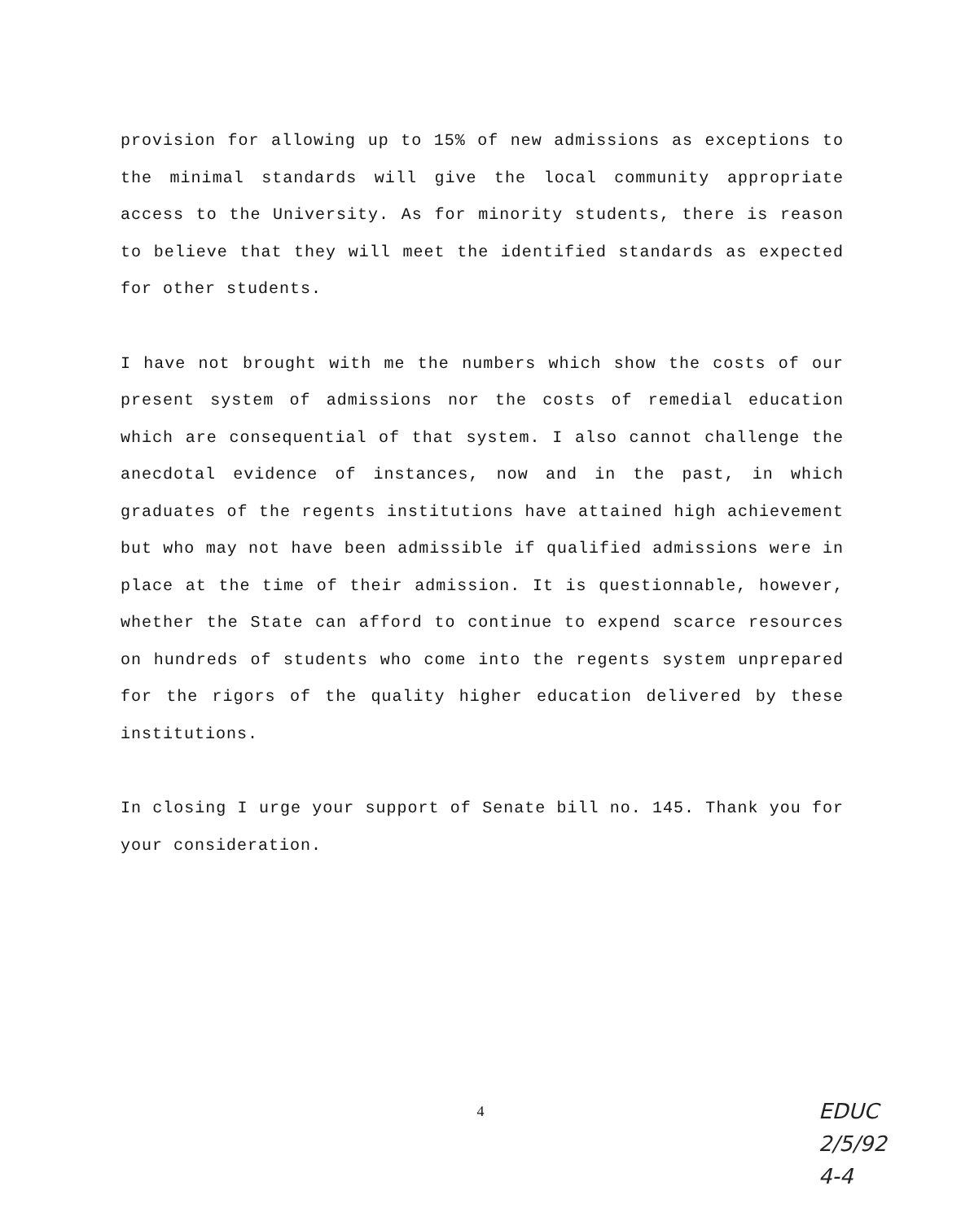provision for allowing up to 15% of new admissions as exceptions to the minimal standards will give the local community appropriate access to the University. As for minority students, there is reason to believe that they will meet the identified standards as expected for other students.
I have not brought with me the numbers which show the costs of our present system of admissions nor the costs of remedial education which are consequential of that system. I also cannot challenge the anecdotal evidence of instances, now and in the past, in which graduates of the regents institutions have attained high achievement but who may not have been admissible if qualified admissions were in place at the time of their admission. It is questionnable, however, whether the State can afford to continue to expend scarce resources on hundreds of students who come into the regents system unprepared for the rigors of the quality higher education delivered by these institutions.
In closing I urge your support of Senate bill no. 145. Thank you for your consideration.
4
EDUC
2/5/92
4-4